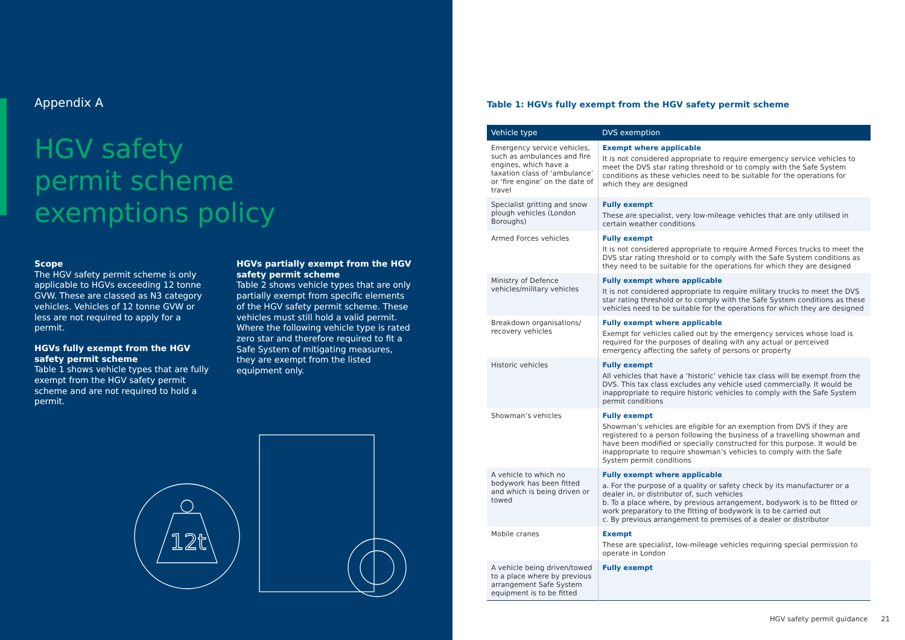Appendix A
HGV safety
permit scheme
exemptions policy
Scope
The HGV safety permit scheme is only applicable to HGVs exceeding 12 tonne GVW. These are classed as N3 category vehicles. Vehicles of 12 tonne GVW or less are not required to apply for a permit.
HGVs fully exempt from the HGV safety permit scheme
Table 1 shows vehicle types that are fully exempt from the HGV safety permit scheme and are not required to hold a permit.
HGVs partially exempt from the HGV safety permit scheme
Table 2 shows vehicle types that are only partially exempt from specific elements of the HGV safety permit scheme. These vehicles must still hold a valid permit. Where the following vehicle type is rated zero star and therefore required to fit a Safe System of mitigating measures, they are exempt from the listed equipment only.
12t
Table 1: HGVs fully exempt from the HGV safety permit scheme
| Vehicle type | DVS exemption |
| --- | --- |
| Emergency service vehicles, such as ambulances and fire engines, which have a taxation class of ‘ambulance’ or ‘fire engine’ on the date of travel | Exempt where applicable It is not considered appropriate to require emergency service vehicles to meet the DVS star rating threshold or to comply with the Safe System conditions as these vehicles need to be suitable for the operations for which they are designed |
| Specialist gritting and snow plough vehicles (London Boroughs) | Fully exempt These are specialist, very low-mileage vehicles that are only utilised in certain weather conditions |
| Armed Forces vehicles | Fully exempt It is not considered appropriate to require Armed Forces trucks to meet the DVS star rating threshold or to comply with the Safe System conditions as they need to be suitable for the operations for which they are designed |
| Ministry of Defence vehicles/military vehicles | Fully exempt where applicable It is not considered appropriate to require military trucks to meet the DVS star rating threshold or to comply with the Safe System conditions as these vehicles need to be suitable for the operations for which they are designed |
| Breakdown organisations/ recovery vehicles | Fully exempt where applicable Exempt for vehicles called out by the emergency services whose load is required for the purposes of dealing with any actual or perceived emergency affecting the safety of persons or property |
| Historic vehicles | Fully exempt All vehicles that have a ‘historic’ vehicle tax class will be exempt from the DVS. This tax class excludes any vehicle used commercially. It would be inappropriate to require historic vehicles to comply with the Safe System permit conditions |
| Showman’s vehicles | Fully exempt Showman’s vehicles are eligible for an exemption from DVS if they are registered to a person following the business of a travelling showman and have been modified or specially constructed for this purpose. It would be inappropriate to require showman’s vehicles to comply with the Safe System permit conditions |
| A vehicle to which no bodywork has been fitted and which is being driven or towed | Fully exempt where applicable a. For the purpose of a quality or safety check by its manufacturer or a dealer in, or distributor of, such vehicles b. To a place where, by previous arrangement, bodywork is to be fitted or work preparatory to the fitting of bodywork is to be carried out c. By previous arrangement to premises of a dealer or distributor |
| Mobile cranes | Exempt These are specialist, low-mileage vehicles requiring special permission to operate in London |
| A vehicle being driven/towed to a place where by previous arrangement Safe System equipment is to be fitted | Fully exempt |
HGV safety permit guidance 21